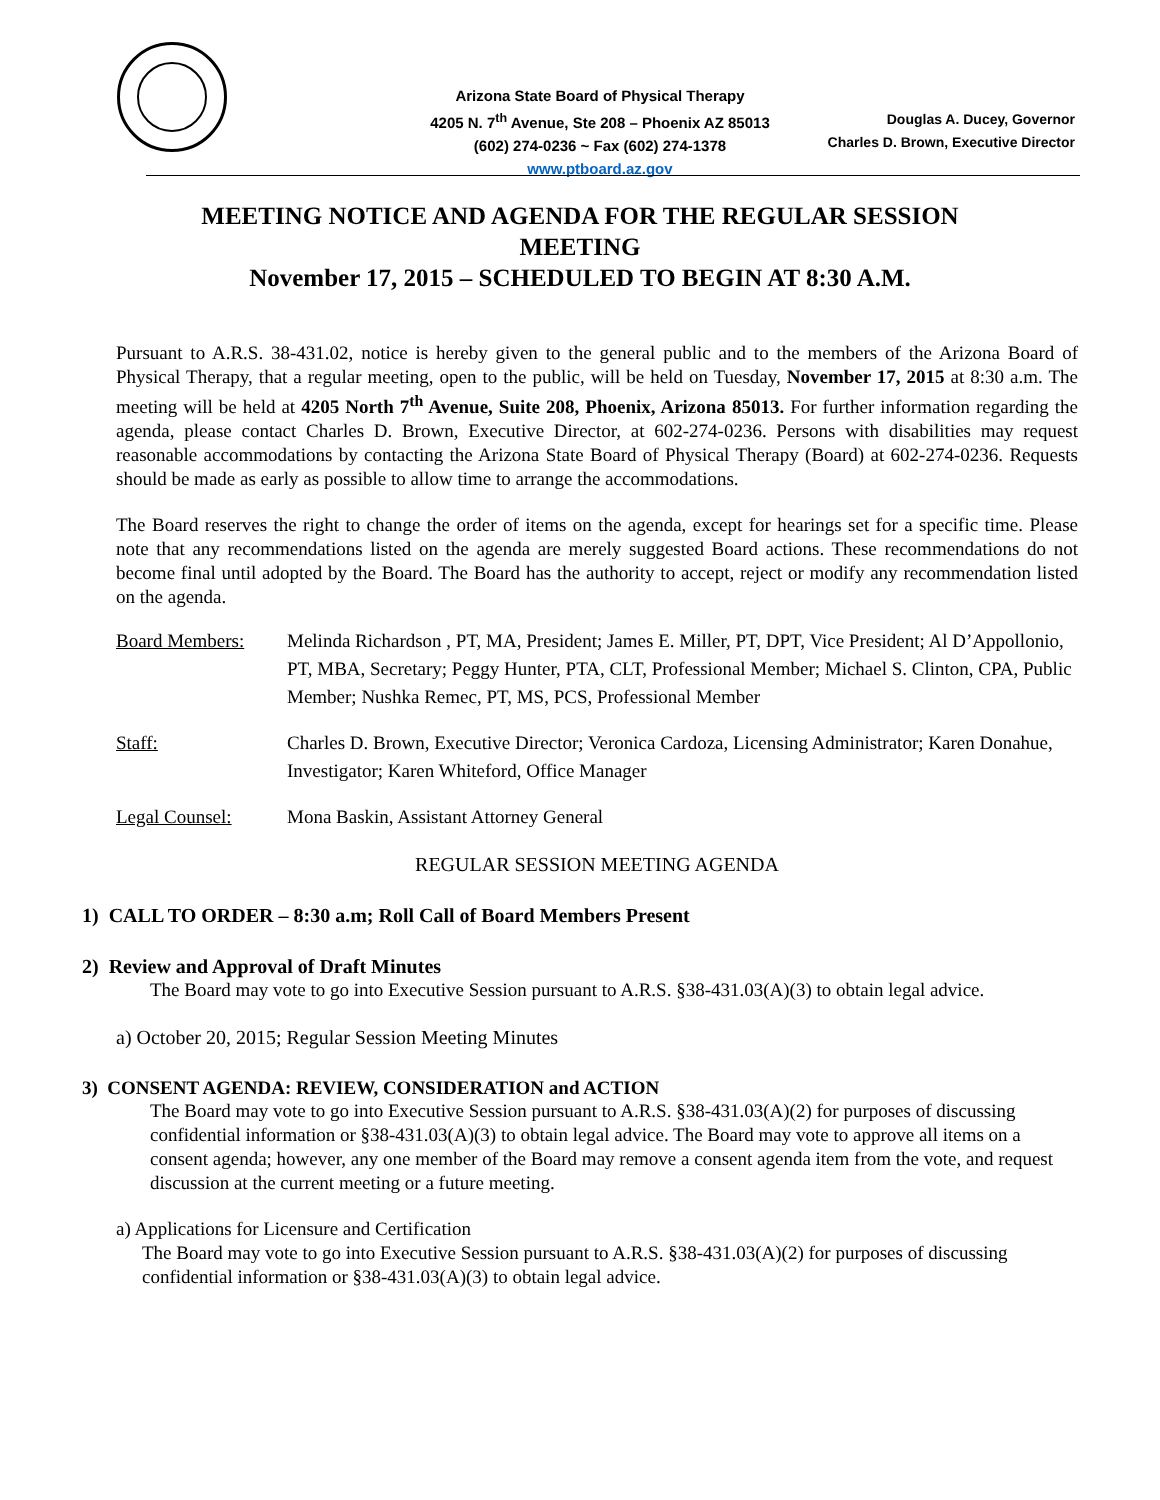Arizona State Board of Physical Therapy
4205 N. 7<sup>th</sup> Avenue, Ste 208 – Phoenix AZ 85013
(602) 274-0236 ~ Fax (602) 274-1378
www.ptboard.az.gov
Douglas A. Ducey, Governor
Charles D. Brown, Executive Director
MEETING NOTICE AND AGENDA FOR THE REGULAR SESSION MEETING
November 17, 2015 – SCHEDULED TO BEGIN AT 8:30 A.M.
Pursuant to A.R.S. 38-431.02, notice is hereby given to the general public and to the members of the Arizona Board of Physical Therapy, that a regular meeting, open to the public, will be held on Tuesday, November 17, 2015 at 8:30 a.m. The meeting will be held at 4205 North 7<sup>th</sup> Avenue, Suite 208, Phoenix, Arizona 85013. For further information regarding the agenda, please contact Charles D. Brown, Executive Director, at 602-274-0236. Persons with disabilities may request reasonable accommodations by contacting the Arizona State Board of Physical Therapy (Board) at 602-274-0236. Requests should be made as early as possible to allow time to arrange the accommodations.
The Board reserves the right to change the order of items on the agenda, except for hearings set for a specific time. Please note that any recommendations listed on the agenda are merely suggested Board actions. These recommendations do not become final until adopted by the Board. The Board has the authority to accept, reject or modify any recommendation listed on the agenda.
Board Members: Melinda Richardson , PT, MA, President; James E. Miller, PT, DPT, Vice President; Al D’Appollonio, PT, MBA, Secretary; Peggy Hunter, PTA, CLT, Professional Member; Michael S. Clinton, CPA, Public Member; Nushka Remec, PT, MS, PCS, Professional Member
Staff: Charles D. Brown, Executive Director; Veronica Cardoza, Licensing Administrator; Karen Donahue, Investigator; Karen Whiteford, Office Manager
Legal Counsel: Mona Baskin, Assistant Attorney General
REGULAR SESSION MEETING AGENDA
1) CALL TO ORDER – 8:30 a.m; Roll Call of Board Members Present
2) Review and Approval of Draft Minutes
The Board may vote to go into Executive Session pursuant to A.R.S. §38-431.03(A)(3) to obtain legal advice.
a) October 20, 2015; Regular Session Meeting Minutes
3) CONSENT AGENDA: REVIEW, CONSIDERATION and ACTION
The Board may vote to go into Executive Session pursuant to A.R.S. §38-431.03(A)(2) for purposes of discussing confidential information or §38-431.03(A)(3) to obtain legal advice. The Board may vote to approve all items on a consent agenda; however, any one member of the Board may remove a consent agenda item from the vote, and request discussion at the current meeting or a future meeting.
a) Applications for Licensure and Certification
The Board may vote to go into Executive Session pursuant to A.R.S. §38-431.03(A)(2) for purposes of discussing confidential information or §38-431.03(A)(3) to obtain legal advice.